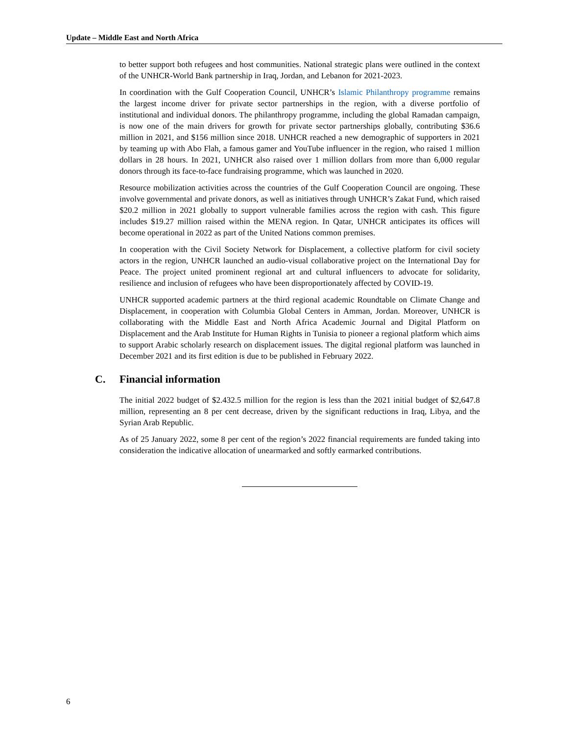Update – Middle East and North Africa
to better support both refugees and host communities. National strategic plans were outlined in the context of the UNHCR-World Bank partnership in Iraq, Jordan, and Lebanon for 2021-2023.
In coordination with the Gulf Cooperation Council, UNHCR’s Islamic Philanthropy programme remains the largest income driver for private sector partnerships in the region, with a diverse portfolio of institutional and individual donors. The philanthropy programme, including the global Ramadan campaign, is now one of the main drivers for growth for private sector partnerships globally, contributing $36.6 million in 2021, and $156 million since 2018. UNHCR reached a new demographic of supporters in 2021 by teaming up with Abo Flah, a famous gamer and YouTube influencer in the region, who raised 1 million dollars in 28 hours. In 2021, UNHCR also raised over 1 million dollars from more than 6,000 regular donors through its face-to-face fundraising programme, which was launched in 2020.
Resource mobilization activities across the countries of the Gulf Cooperation Council are ongoing. These involve governmental and private donors, as well as initiatives through UNHCR’s Zakat Fund, which raised $20.2 million in 2021 globally to support vulnerable families across the region with cash. This figure includes $19.27 million raised within the MENA region. In Qatar, UNHCR anticipates its offices will become operational in 2022 as part of the United Nations common premises.
In cooperation with the Civil Society Network for Displacement, a collective platform for civil society actors in the region, UNHCR launched an audio-visual collaborative project on the International Day for Peace. The project united prominent regional art and cultural influencers to advocate for solidarity, resilience and inclusion of refugees who have been disproportionately affected by COVID-19.
UNHCR supported academic partners at the third regional academic Roundtable on Climate Change and Displacement, in cooperation with Columbia Global Centers in Amman, Jordan. Moreover, UNHCR is collaborating with the Middle East and North Africa Academic Journal and Digital Platform on Displacement and the Arab Institute for Human Rights in Tunisia to pioneer a regional platform which aims to support Arabic scholarly research on displacement issues. The digital regional platform was launched in December 2021 and its first edition is due to be published in February 2022.
C. Financial information
The initial 2022 budget of $2.432.5 million for the region is less than the 2021 initial budget of $2,647.8 million, representing an 8 per cent decrease, driven by the significant reductions in Iraq, Libya, and the Syrian Arab Republic.
As of 25 January 2022, some 8 per cent of the region’s 2022 financial requirements are funded taking into consideration the indicative allocation of unearmarked and softly earmarked contributions.
6